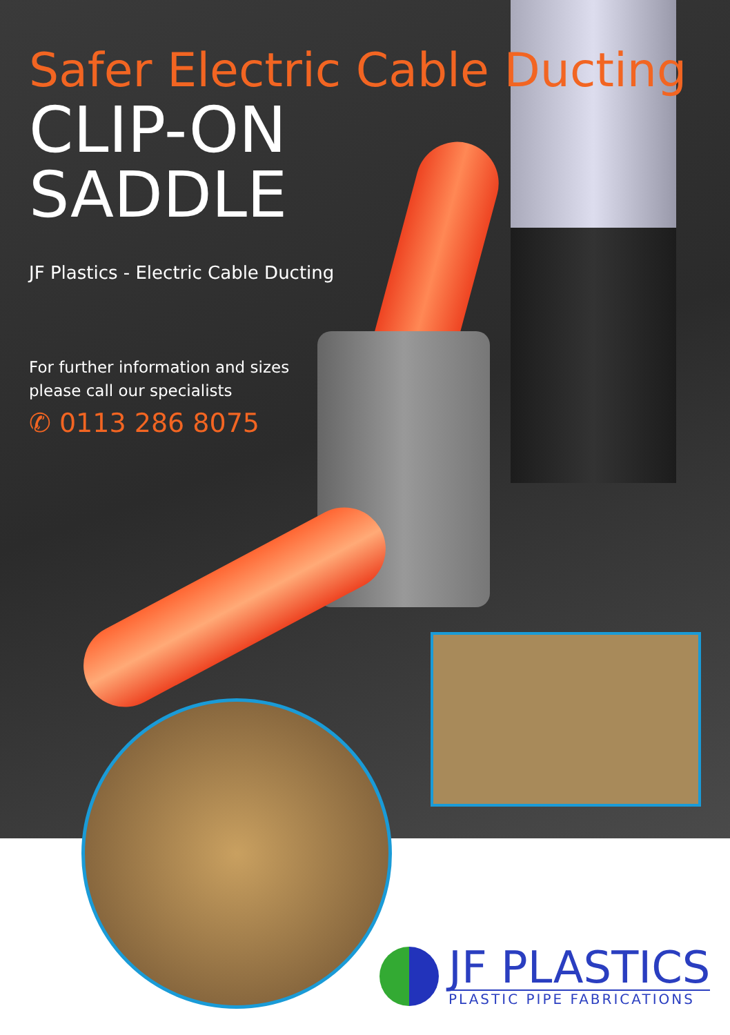Safer Electric Cable Ducting
CLIP-ON
SADDLE
JF Plastics - Electric Cable Ducting
For further information and sizes
please call our specialists
✆ 0113 286 8075
JF PLASTICS
PLASTIC PIPE FABRICATIONS